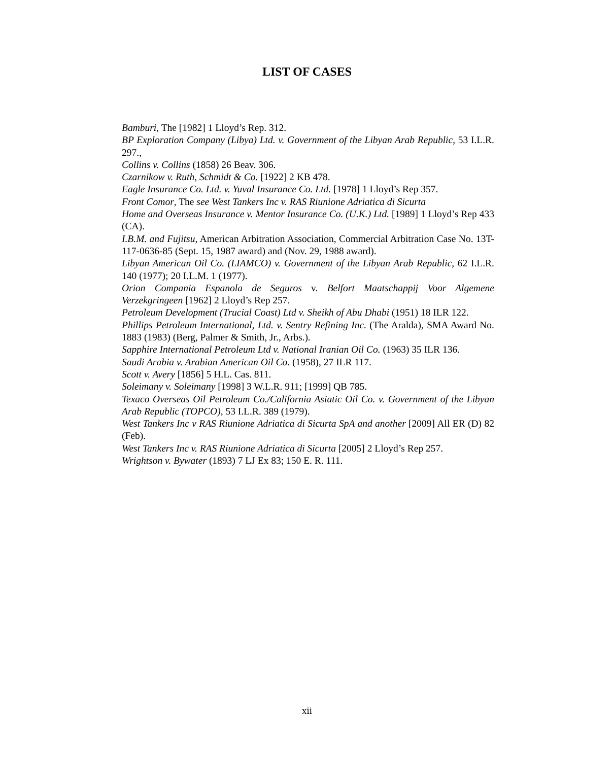LIST OF CASES
Bamburi, The [1982] 1 Lloyd’s Rep. 312.
BP Exploration Company (Libya) Ltd. v. Government of the Libyan Arab Republic, 53 I.L.R. 297.,
Collins v. Collins (1858) 26 Beav. 306.
Czarnikow v. Ruth, Schmidt & Co. [1922] 2 KB 478.
Eagle Insurance Co. Ltd. v. Yuval Insurance Co. Ltd. [1978] 1 Lloyd’s Rep 357.
Front Comor, The see West Tankers Inc v. RAS Riunione Adriatica di Sicurta
Home and Overseas Insurance v. Mentor Insurance Co. (U.K.) Ltd. [1989] 1 Lloyd’s Rep 433 (CA).
I.B.M. and Fujitsu, American Arbitration Association, Commercial Arbitration Case No. 13T-117-0636-85 (Sept. 15, 1987 award) and (Nov. 29, 1988 award).
Libyan American Oil Co. (LIAMCO) v. Government of the Libyan Arab Republic, 62 I.L.R. 140 (1977); 20 I.L.M. 1 (1977).
Orion Compania Espanola de Seguros v. Belfort Maatschappij Voor Algemene Verzekgringeen [1962] 2 Lloyd’s Rep 257.
Petroleum Development (Trucial Coast) Ltd v. Sheikh of Abu Dhabi (1951) 18 ILR 122.
Phillips Petroleum International, Ltd. v. Sentry Refining Inc. (The Aralda), SMA Award No. 1883 (1983) (Berg, Palmer & Smith, Jr., Arbs.).
Sapphire International Petroleum Ltd v. National Iranian Oil Co. (1963) 35 ILR 136.
Saudi Arabia v. Arabian American Oil Co. (1958), 27 ILR 117.
Scott v. Avery [1856] 5 H.L. Cas. 811.
Soleimany v. Soleimany [1998] 3 W.L.R. 911; [1999] QB 785.
Texaco Overseas Oil Petroleum Co./California Asiatic Oil Co. v. Government of the Libyan Arab Republic (TOPCO), 53 I.L.R. 389 (1979).
West Tankers Inc v RAS Riunione Adriatica di Sicurta SpA and another [2009] All ER (D) 82 (Feb).
West Tankers Inc v. RAS Riunione Adriatica di Sicurta [2005] 2 Lloyd’s Rep 257.
Wrightson v. Bywater (1893) 7 LJ Ex 83; 150 E. R. 111.
xii